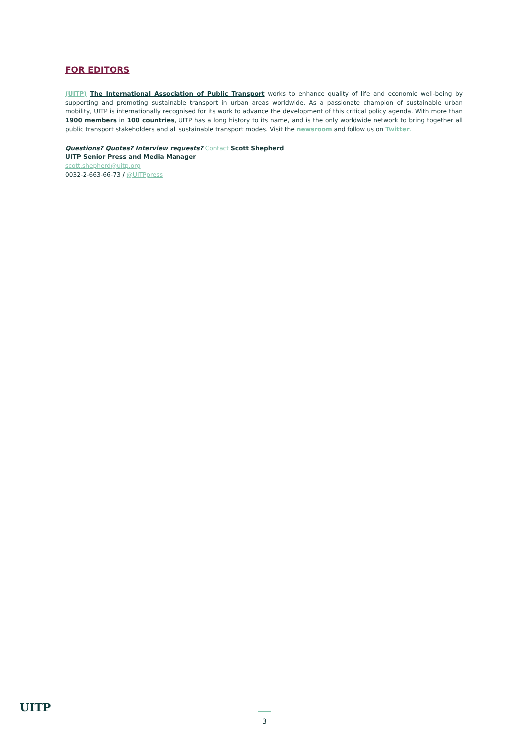FOR EDITORS
(UITP) The International Association of Public Transport works to enhance quality of life and economic well-being by supporting and promoting sustainable transport in urban areas worldwide. As a passionate champion of sustainable urban mobility, UITP is internationally recognised for its work to advance the development of this critical policy agenda. With more than 1900 members in 100 countries, UITP has a long history to its name, and is the only worldwide network to bring together all public transport stakeholders and all sustainable transport modes. Visit the newsroom and follow us on Twitter.
Questions? Quotes? Interview requests? Contact Scott Shepherd
UITP Senior Press and Media Manager
scott.shepherd@uitp.org
0032-2-663-66-73 / @UITPpress
UITP
3